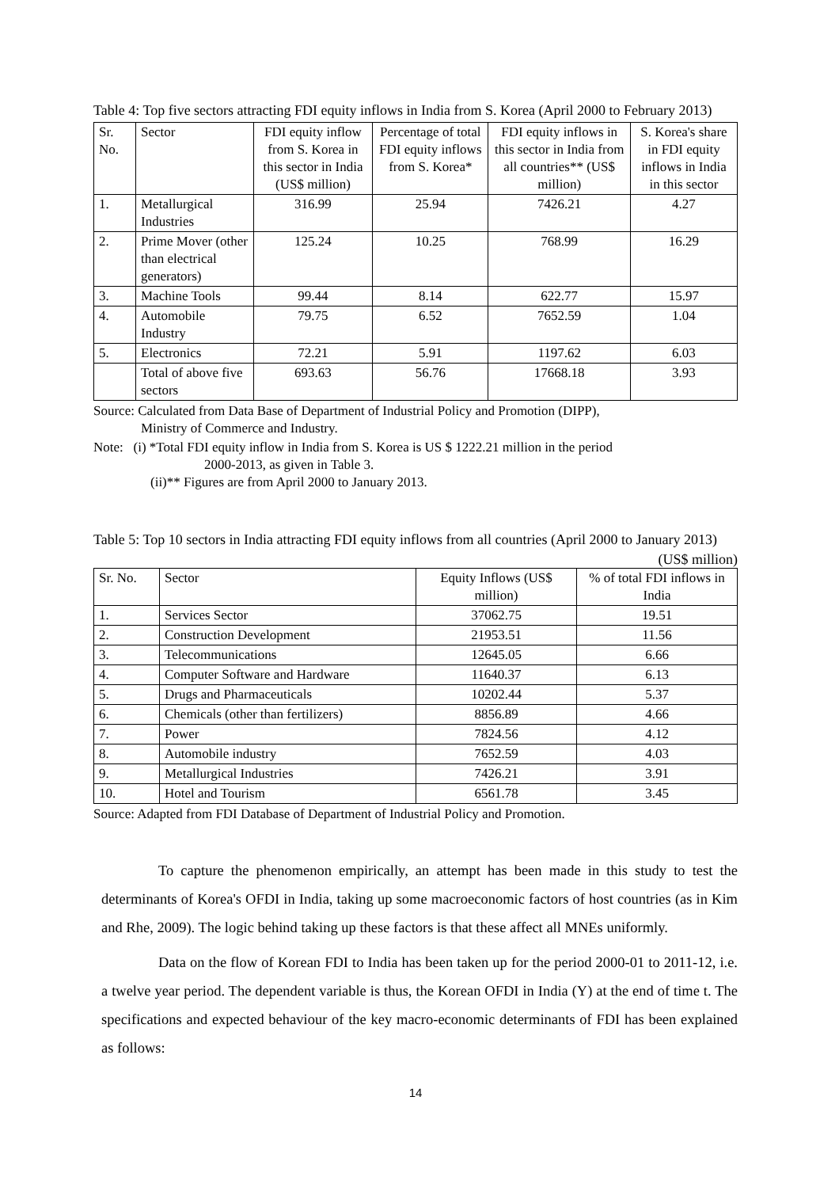Table 4: Top five sectors attracting FDI equity inflows in India from S. Korea (April 2000 to February 2013)
| Sr. No. | Sector | FDI equity inflow from S. Korea in this sector in India (US$ million) | Percentage of total FDI equity inflows from S. Korea* | FDI equity inflows in this sector in India from all countries** (US$ million) | S. Korea's share in FDI equity inflows in India in this sector |
| --- | --- | --- | --- | --- | --- |
| 1. | Metallurgical Industries | 316.99 | 25.94 | 7426.21 | 4.27 |
| 2. | Prime Mover (other than electrical generators) | 125.24 | 10.25 | 768.99 | 16.29 |
| 3. | Machine Tools | 99.44 | 8.14 | 622.77 | 15.97 |
| 4. | Automobile Industry | 79.75 | 6.52 | 7652.59 | 1.04 |
| 5. | Electronics | 72.21 | 5.91 | 1197.62 | 6.03 |
| | Total of above five sectors | 693.63 | 56.76 | 17668.18 | 3.93 |
Source: Calculated from Data Base of Department of Industrial Policy and Promotion (DIPP),
Ministry of Commerce and Industry.
Note: (i) *Total FDI equity inflow in India from S. Korea is US $ 1222.21 million in the period
2000-2013, as given in Table 3.
(ii)** Figures are from April 2000 to January 2013.
Table 5: Top 10 sectors in India attracting FDI equity inflows from all countries (April 2000 to January 2013)
(US$ million)
| Sr. No. | Sector | Equity Inflows (US$ million) | % of total FDI inflows in India |
| --- | --- | --- | --- |
| 1. | Services Sector | 37062.75 | 19.51 |
| 2. | Construction Development | 21953.51 | 11.56 |
| 3. | Telecommunications | 12645.05 | 6.66 |
| 4. | Computer Software and Hardware | 11640.37 | 6.13 |
| 5. | Drugs and Pharmaceuticals | 10202.44 | 5.37 |
| 6. | Chemicals (other than fertilizers) | 8856.89 | 4.66 |
| 7. | Power | 7824.56 | 4.12 |
| 8. | Automobile industry | 7652.59 | 4.03 |
| 9. | Metallurgical Industries | 7426.21 | 3.91 |
| 10. | Hotel and Tourism | 6561.78 | 3.45 |
Source: Adapted from FDI Database of Department of Industrial Policy and Promotion.
To capture the phenomenon empirically, an attempt has been made in this study to test the determinants of Korea's OFDI in India, taking up some macroeconomic factors of host countries (as in Kim and Rhe, 2009). The logic behind taking up these factors is that these affect all MNEs uniformly.
Data on the flow of Korean FDI to India has been taken up for the period 2000-01 to 2011-12, i.e. a twelve year period. The dependent variable is thus, the Korean OFDI in India (Y) at the end of time t. The specifications and expected behaviour of the key macro-economic determinants of FDI has been explained as follows:
14